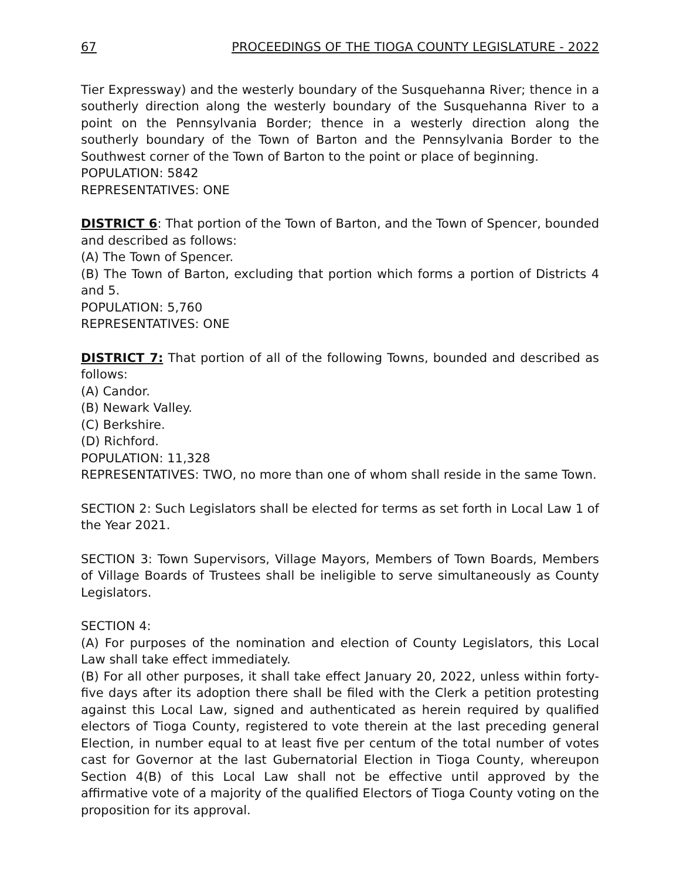67 PROCEEDINGS OF THE TIOGA COUNTY LEGISLATURE - 2022
Tier Expressway) and the westerly boundary of the Susquehanna River; thence in a southerly direction along the westerly boundary of the Susquehanna River to a point on the Pennsylvania Border; thence in a westerly direction along the southerly boundary of the Town of Barton and the Pennsylvania Border to the Southwest corner of the Town of Barton to the point or place of beginning.
POPULATION: 5842
REPRESENTATIVES: ONE
DISTRICT 6: That portion of the Town of Barton, and the Town of Spencer, bounded and described as follows:
(A) The Town of Spencer.
(B) The Town of Barton, excluding that portion which forms a portion of Districts 4 and 5.
POPULATION: 5,760
REPRESENTATIVES: ONE
DISTRICT 7: That portion of all of the following Towns, bounded and described as follows:
(A) Candor.
(B) Newark Valley.
(C) Berkshire.
(D) Richford.
POPULATION: 11,328
REPRESENTATIVES: TWO, no more than one of whom shall reside in the same Town.
SECTION 2: Such Legislators shall be elected for terms as set forth in Local Law 1 of the Year 2021.
SECTION 3: Town Supervisors, Village Mayors, Members of Town Boards, Members of Village Boards of Trustees shall be ineligible to serve simultaneously as County Legislators.
SECTION 4:
(A) For purposes of the nomination and election of County Legislators, this Local Law shall take effect immediately.
(B) For all other purposes, it shall take effect January 20, 2022, unless within forty-five days after its adoption there shall be filed with the Clerk a petition protesting against this Local Law, signed and authenticated as herein required by qualified electors of Tioga County, registered to vote therein at the last preceding general Election, in number equal to at least five per centum of the total number of votes cast for Governor at the last Gubernatorial Election in Tioga County, whereupon Section 4(B) of this Local Law shall not be effective until approved by the affirmative vote of a majority of the qualified Electors of Tioga County voting on the proposition for its approval.